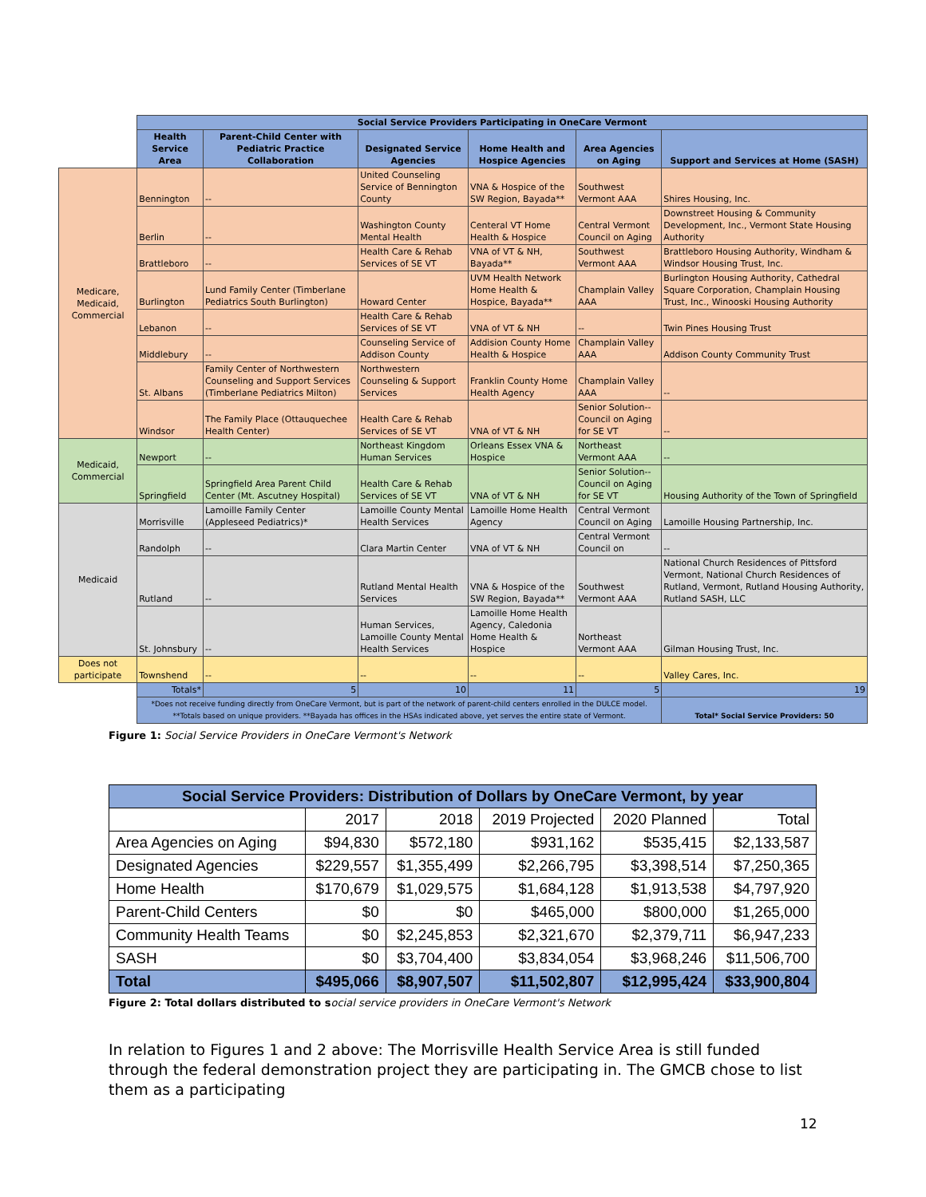| | Social Service Providers Participating in OneCare Vermont | | | | | |
| | Health Service Area | Parent-Child Center with Pediatric Practice Collaboration | Designated Service Agencies | Home Health and Hospice Agencies | Area Agencies on Aging | Support and Services at Home (SASH) |
| Medicare, Medicaid, Commercial | Bennington | -- | United Counseling Service of Bennington County | VNA & Hospice of the SW Region, Bayada** | Southwest Vermont AAA | Shires Housing, Inc. |
| | Berlin | -- | Washington County Mental Health | Centeral VT Home Health & Hospice | Central Vermont Council on Aging | Downstreet Housing & Community Development, Inc., Vermont State Housing Authority |
| | Brattleboro | -- | Health Care & Rehab Services of SE VT | VNA of VT & NH, Bayada** | Southwest Vermont AAA | Brattleboro Housing Authority, Windham & Windsor Housing Trust, Inc. |
| | Burlington | Lund Family Center (Timberlane Pediatrics South Burlington) | Howard Center | UVM Health Network Home Health & Hospice, Bayada** | Champlain Valley AAA | Burlington Housing Authority, Cathedral Square Corporation, Champlain Housing Trust, Inc., Winooski Housing Authority |
| | Lebanon | -- | Health Care & Rehab Services of SE VT | VNA of VT & NH | -- | Twin Pines Housing Trust |
| | Middlebury | -- | Counseling Service of Addison County | Addision County Home Health & Hospice | Champlain Valley AAA | Addison County Community Trust |
| | St. Albans | Family Center of Northwestern Counseling and Support Services (Timberlane Pediatrics Milton) | Northwestern Counseling & Support Services | Franklin County Home Health Agency | Champlain Valley AAA | -- |
| | Windsor | The Family Place (Ottauquechee Health Center) | Health Care & Rehab Services of SE VT | VNA of VT & NH | Senior Solution--Council on Aging for SE VT | -- |
| Medicaid, Commercial | Newport | -- | Northeast Kingdom Human Services | Orleans Essex VNA & Hospice | Northeast Vermont AAA | -- |
| | Springfield | Springfield Area Parent Child Center (Mt. Ascutney Hospital) | Health Care & Rehab Services of SE VT | VNA of VT & NH | Senior Solution--Council on Aging for SE VT | Housing Authority of the Town of Springfield |
| Medicaid | Morrisville | Lamoille Family Center (Appleseed Pediatrics)* | Lamoille County Mental Health Services | Lamoille Home Health Agency | Central Vermont Council on Aging | Lamoille Housing Partnership, Inc. |
| | Randolph | -- | Clara Martin Center | VNA of VT & NH | Central Vermont Council on | -- |
| | Rutland | -- | Rutland Mental Health Services | VNA & Hospice of the SW Region, Bayada** | Southwest Vermont AAA | National Church Residences of Pittsford Vermont, National Church Residences of Rutland, Vermont, Rutland Housing Authority, Rutland SASH, LLC |
| | St. Johnsbury | -- | Human Services, Lamoille County Mental Health Services | Lamoille Home Health Agency, Caledonia Home Health & Hospice | Northeast Vermont AAA | Gilman Housing Trust, Inc. |
| Does not participate | Townshend | -- | -- | -- | -- | Valley Cares, Inc. |
| | Totals* | 5 | 10 | 11 | 5 | 19 |
| | *Does not receive funding directly from OneCare Vermont, but is part of the network of parent-child centers enrolled in the DULCE model. **Totals based on unique providers. **Bayada has offices in the HSAs indicated above, yet serves the entire state of Vermont. | | | | | Total* Social Service Providers: 50 |
Figure 1: Social Service Providers in OneCare Vermont's Network
| Social Service Providers: Distribution of Dollars by OneCare Vermont, by year | | | | | |
| --- | --- | --- | --- | --- | --- |
| | 2017 | 2018 | 2019 Projected | 2020 Planned | Total |
| Area Agencies on Aging | $94,830 | $572,180 | $931,162 | $535,415 | $2,133,587 |
| Designated Agencies | $229,557 | $1,355,499 | $2,266,795 | $3,398,514 | $7,250,365 |
| Home Health | $170,679 | $1,029,575 | $1,684,128 | $1,913,538 | $4,797,920 |
| Parent-Child Centers | $0 | $0 | $465,000 | $800,000 | $1,265,000 |
| Community Health Teams | $0 | $2,245,853 | $2,321,670 | $2,379,711 | $6,947,233 |
| SASH | $0 | $3,704,400 | $3,834,054 | $3,968,246 | $11,506,700 |
| Total | $495,066 | $8,907,507 | $11,502,807 | $12,995,424 | $33,900,804 |
Figure 2: Total dollars distributed to s ocial service providers in OneCare Vermont's Network
In relation to Figures 1 and 2 above: The Morrisville Health Service Area is still funded through the federal demonstration project they are participating in. The GMCB chose to list them as a participating
12